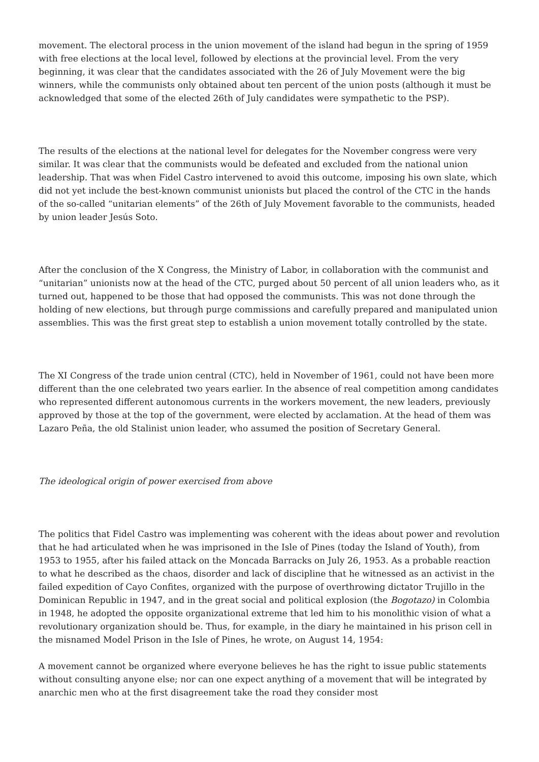movement. The electoral process in the union movement of the island had begun in the spring of 1959 with free elections at the local level, followed by elections at the provincial level. From the very beginning, it was clear that the candidates associated with the 26 of July Movement were the big winners, while the communists only obtained about ten percent of the union posts (although it must be acknowledged that some of the elected 26th of July candidates were sympathetic to the PSP).
The results of the elections at the national level for delegates for the November congress were very similar. It was clear that the communists would be defeated and excluded from the national union leadership. That was when Fidel Castro intervened to avoid this outcome, imposing his own slate, which did not yet include the best-known communist unionists but placed the control of the CTC in the hands of the so-called “unitarian elements” of the 26th of July Movement favorable to the communists, headed by union leader Jesús Soto.
After the conclusion of the X Congress, the Ministry of Labor, in collaboration with the communist and “unitarian” unionists now at the head of the CTC, purged about 50 percent of all union leaders who, as it turned out, happened to be those that had opposed the communists. This was not done through the holding of new elections, but through purge commissions and carefully prepared and manipulated union assemblies. This was the first great step to establish a union movement totally controlled by the state.
The XI Congress of the trade union central (CTC), held in November of 1961, could not have been more different than the one celebrated two years earlier. In the absence of real competition among candidates who represented different autonomous currents in the workers movement, the new leaders, previously approved by those at the top of the government, were elected by acclamation. At the head of them was Lazaro Peña, the old Stalinist union leader, who assumed the position of Secretary General.
The ideological origin of power exercised from above
The politics that Fidel Castro was implementing was coherent with the ideas about power and revolution that he had articulated when he was imprisoned in the Isle of Pines (today the Island of Youth), from 1953 to 1955, after his failed attack on the Moncada Barracks on July 26, 1953. As a probable reaction to what he described as the chaos, disorder and lack of discipline that he witnessed as an activist in the failed expedition of Cayo Confites, organized with the purpose of overthrowing dictator Trujillo in the Dominican Republic in 1947, and in the great social and political explosion (the Bogotazo) in Colombia in 1948, he adopted the opposite organizational extreme that led him to his monolithic vision of what a revolutionary organization should be. Thus, for example, in the diary he maintained in his prison cell in the misnamed Model Prison in the Isle of Pines, he wrote, on August 14, 1954:
A movement cannot be organized where everyone believes he has the right to issue public statements without consulting anyone else; nor can one expect anything of a movement that will be integrated by anarchic men who at the first disagreement take the road they consider most